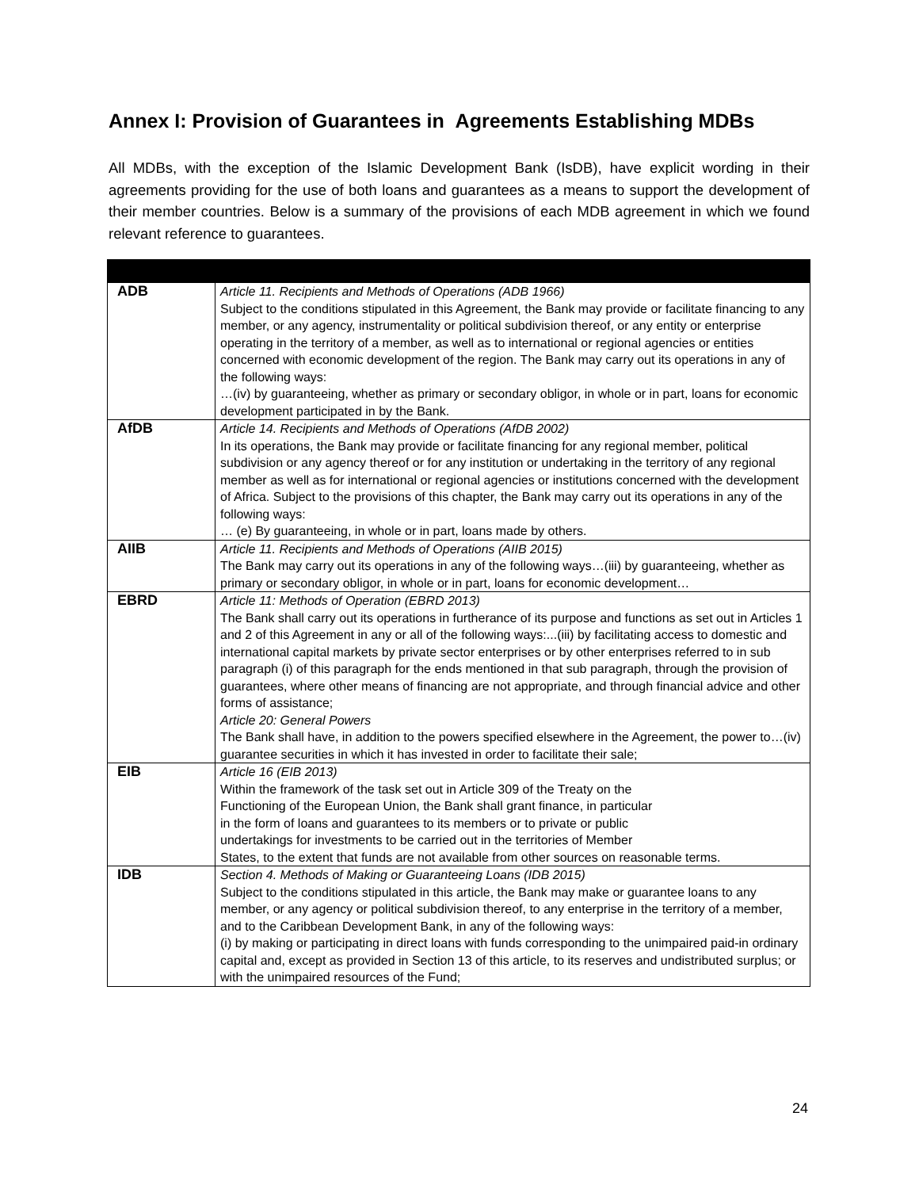Annex I: Provision of Guarantees in Agreements Establishing MDBs
All MDBs, with the exception of the Islamic Development Bank (IsDB), have explicit wording in their agreements providing for the use of both loans and guarantees as a means to support the development of their member countries. Below is a summary of the provisions of each MDB agreement in which we found relevant reference to guarantees.
| ADB | Article 11. Recipients and Methods of Operations (ADB 1966) Subject to the conditions stipulated in this Agreement, the Bank may provide or facilitate financing to any member, or any agency, instrumentality or political subdivision thereof, or any entity or enterprise operating in the territory of a member, as well as to international or regional agencies or entities concerned with economic development of the region. The Bank may carry out its operations in any of the following ways: …(iv) by guaranteeing, whether as primary or secondary obligor, in whole or in part, loans for economic development participated in by the Bank. |
| AfDB | Article 14. Recipients and Methods of Operations (AfDB 2002) In its operations, the Bank may provide or facilitate financing for any regional member, political subdivision or any agency thereof or for any institution or undertaking in the territory of any regional member as well as for international or regional agencies or institutions concerned with the development of Africa. Subject to the provisions of this chapter, the Bank may carry out its operations in any of the following ways: … (e) By guaranteeing, in whole or in part, loans made by others. |
| AIIB | Article 11. Recipients and Methods of Operations (AIIB 2015) The Bank may carry out its operations in any of the following ways…(iii) by guaranteeing, whether as primary or secondary obligor, in whole or in part, loans for economic development… |
| EBRD | Article 11: Methods of Operation (EBRD 2013) The Bank shall carry out its operations in furtherance of its purpose and functions as set out in Articles 1 and 2 of this Agreement in any or all of the following ways:...(iii) by facilitating access to domestic and international capital markets by private sector enterprises or by other enterprises referred to in sub paragraph (i) of this paragraph for the ends mentioned in that sub paragraph, through the provision of guarantees, where other means of financing are not appropriate, and through financial advice and other forms of assistance; Article 20: General Powers The Bank shall have, in addition to the powers specified elsewhere in the Agreement, the power to…(iv) guarantee securities in which it has invested in order to facilitate their sale; |
| EIB | Article 16 (EIB 2013) Within the framework of the task set out in Article 309 of the Treaty on the Functioning of the European Union, the Bank shall grant finance, in particular in the form of loans and guarantees to its members or to private or public undertakings for investments to be carried out in the territories of Member States, to the extent that funds are not available from other sources on reasonable terms. |
| IDB | Section 4. Methods of Making or Guaranteeing Loans (IDB 2015) Subject to the conditions stipulated in this article, the Bank may make or guarantee loans to any member, or any agency or political subdivision thereof, to any enterprise in the territory of a member, and to the Caribbean Development Bank, in any of the following ways: (i) by making or participating in direct loans with funds corresponding to the unimpaired paid-in ordinary capital and, except as provided in Section 13 of this article, to its reserves and undistributed surplus; or with the unimpaired resources of the Fund; |
24